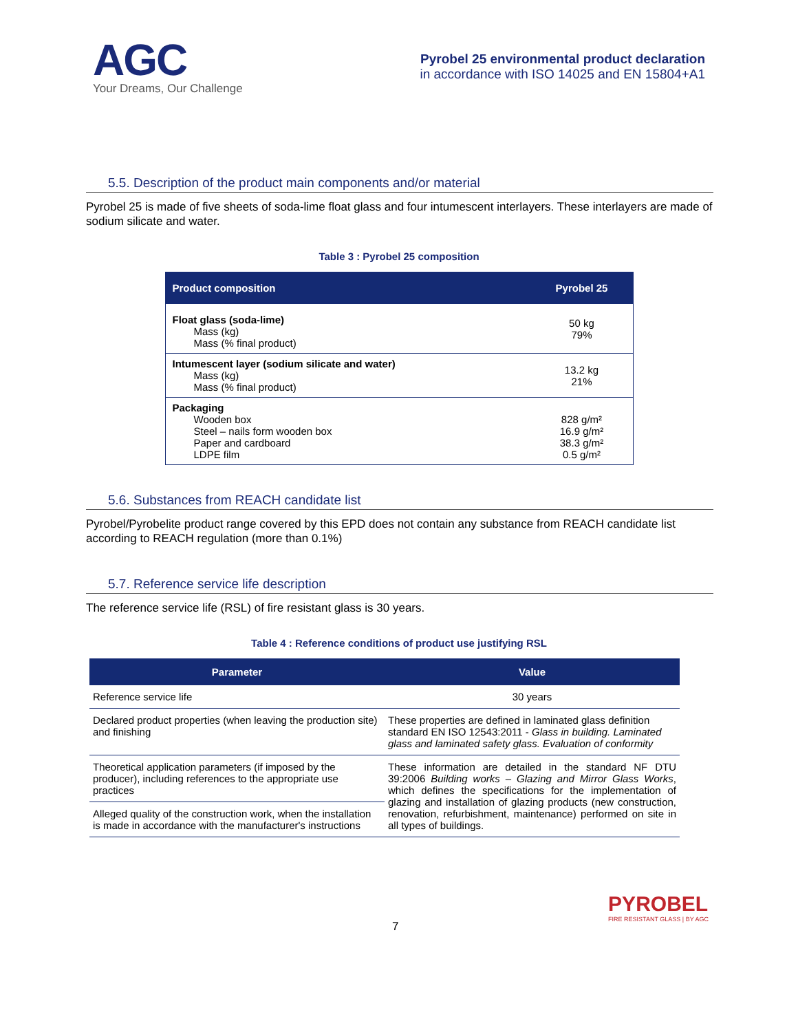AGC
Your Dreams, Our Challenge
Pyrobel 25 environmental product declaration
in accordance with ISO 14025 and EN 15804+A1
5.5. Description of the product main components and/or material
Pyrobel 25 is made of five sheets of soda-lime float glass and four intumescent interlayers. These interlayers are made of sodium silicate and water.
Table 3 : Pyrobel 25 composition
| Product composition | Pyrobel 25 |
| --- | --- |
| Float glass (soda-lime) Mass (kg) Mass (% final product) | 50 kg 79% |
| Intumescent layer (sodium silicate and water) Mass (kg) Mass (% final product) | 13.2 kg 21% |
| Packaging Wooden box Steel – nails form wooden box Paper and cardboard LDPE film | 828 g/m² 16.9 g/m² 38.3 g/m² 0.5 g/m² |
5.6. Substances from REACH candidate list
Pyrobel/Pyrobelite product range covered by this EPD does not contain any substance from REACH candidate list according to REACH regulation (more than 0.1%)
5.7. Reference service life description
The reference service life (RSL) of fire resistant glass is 30 years.
Table 4 : Reference conditions of product use justifying RSL
| Parameter | Value |
| --- | --- |
| Reference service life | 30 years |
| Declared product properties (when leaving the production site) and finishing | These properties are defined in laminated glass definition standard EN ISO 12543:2011 - Glass in building. Laminated glass and laminated safety glass. Evaluation of conformity |
| Theoretical application parameters (if imposed by the producer), including references to the appropriate use practices | These information are detailed in the standard NF DTU 39:2006 Building works – Glazing and Mirror Glass Works , which defines the specifications for the implementation of glazing and installation of glazing products (new construction, renovation, refurbishment, maintenance) performed on site in all types of buildings. |
| Alleged quality of the construction work, when the installation is made in accordance with the manufacturer's instructions | |
7
PYROBEL
FIRE RESISTANT GLASS | BY AGC